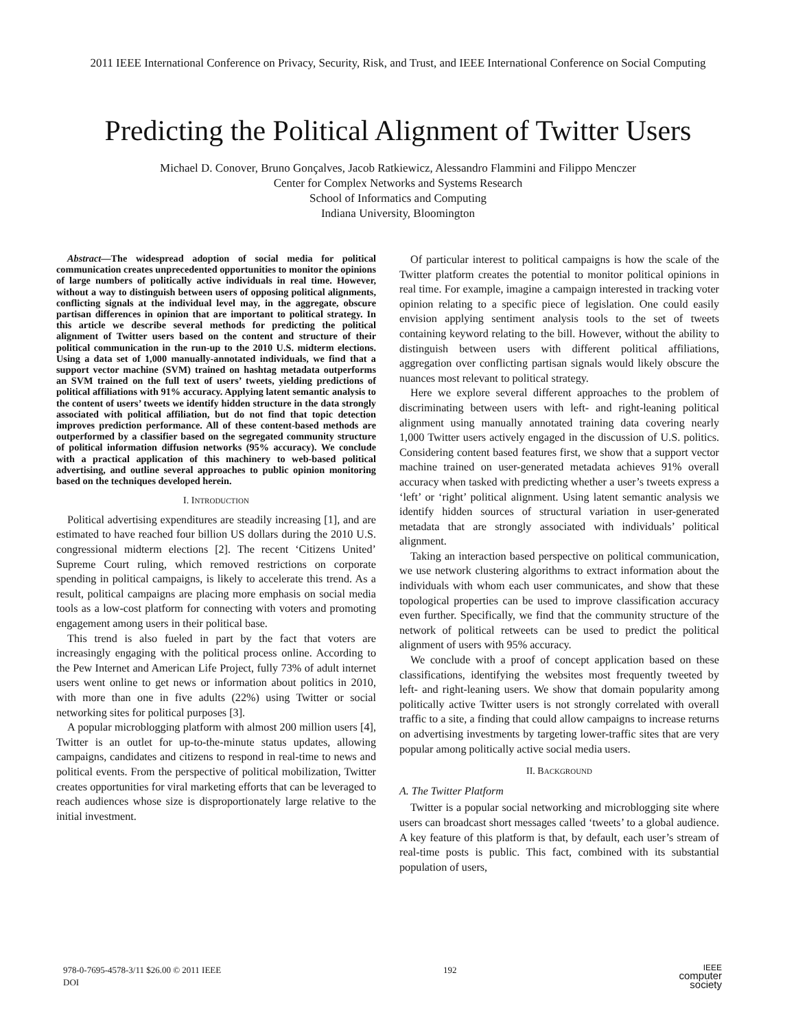2011 IEEE International Conference on Privacy, Security, Risk, and Trust, and IEEE International Conference on Social Computing
Predicting the Political Alignment of Twitter Users
Michael D. Conover, Bruno Gonçalves, Jacob Ratkiewicz, Alessandro Flammini and Filippo Menczer
Center for Complex Networks and Systems Research
School of Informatics and Computing
Indiana University, Bloomington
Abstract—The widespread adoption of social media for political communication creates unprecedented opportunities to monitor the opinions of large numbers of politically active individuals in real time. However, without a way to distinguish between users of opposing political alignments, conflicting signals at the individual level may, in the aggregate, obscure partisan differences in opinion that are important to political strategy. In this article we describe several methods for predicting the political alignment of Twitter users based on the content and structure of their political communication in the run-up to the 2010 U.S. midterm elections. Using a data set of 1,000 manually-annotated individuals, we find that a support vector machine (SVM) trained on hashtag metadata outperforms an SVM trained on the full text of users’ tweets, yielding predictions of political affiliations with 91% accuracy. Applying latent semantic analysis to the content of users’ tweets we identify hidden structure in the data strongly associated with political affiliation, but do not find that topic detection improves prediction performance. All of these content-based methods are outperformed by a classifier based on the segregated community structure of political information diffusion networks (95% accuracy). We conclude with a practical application of this machinery to web-based political advertising, and outline several approaches to public opinion monitoring based on the techniques developed herein.
I. INTRODUCTION
Political advertising expenditures are steadily increasing [1], and are estimated to have reached four billion US dollars during the 2010 U.S. congressional midterm elections [2]. The recent ‘Citizens United’ Supreme Court ruling, which removed restrictions on corporate spending in political campaigns, is likely to accelerate this trend. As a result, political campaigns are placing more emphasis on social media tools as a low-cost platform for connecting with voters and promoting engagement among users in their political base.
This trend is also fueled in part by the fact that voters are increasingly engaging with the political process online. According to the Pew Internet and American Life Project, fully 73% of adult internet users went online to get news or information about politics in 2010, with more than one in five adults (22%) using Twitter or social networking sites for political purposes [3].
A popular microblogging platform with almost 200 million users [4], Twitter is an outlet for up-to-the-minute status updates, allowing campaigns, candidates and citizens to respond in real-time to news and political events. From the perspective of political mobilization, Twitter creates opportunities for viral marketing efforts that can be leveraged to reach audiences whose size is disproportionately large relative to the initial investment.
Of particular interest to political campaigns is how the scale of the Twitter platform creates the potential to monitor political opinions in real time. For example, imagine a campaign interested in tracking voter opinion relating to a specific piece of legislation. One could easily envision applying sentiment analysis tools to the set of tweets containing keyword relating to the bill. However, without the ability to distinguish between users with different political affiliations, aggregation over conflicting partisan signals would likely obscure the nuances most relevant to political strategy.
Here we explore several different approaches to the problem of discriminating between users with left- and right-leaning political alignment using manually annotated training data covering nearly 1,000 Twitter users actively engaged in the discussion of U.S. politics. Considering content based features first, we show that a support vector machine trained on user-generated metadata achieves 91% overall accuracy when tasked with predicting whether a user’s tweets express a ‘left’ or ‘right’ political alignment. Using latent semantic analysis we identify hidden sources of structural variation in user-generated metadata that are strongly associated with individuals’ political alignment.
Taking an interaction based perspective on political communication, we use network clustering algorithms to extract information about the individuals with whom each user communicates, and show that these topological properties can be used to improve classification accuracy even further. Specifically, we find that the community structure of the network of political retweets can be used to predict the political alignment of users with 95% accuracy.
We conclude with a proof of concept application based on these classifications, identifying the websites most frequently tweeted by left- and right-leaning users. We show that domain popularity among politically active Twitter users is not strongly correlated with overall traffic to a site, a finding that could allow campaigns to increase returns on advertising investments by targeting lower-traffic sites that are very popular among politically active social media users.
II. BACKGROUND
A. The Twitter Platform
Twitter is a popular social networking and microblogging site where users can broadcast short messages called ‘tweets’ to a global audience. A key feature of this platform is that, by default, each user’s stream of real-time posts is public. This fact, combined with its substantial population of users,
978-0-7695-4578-3/11 $26.00 © 2011 IEEE
DOI
192
IEEE
computer
society